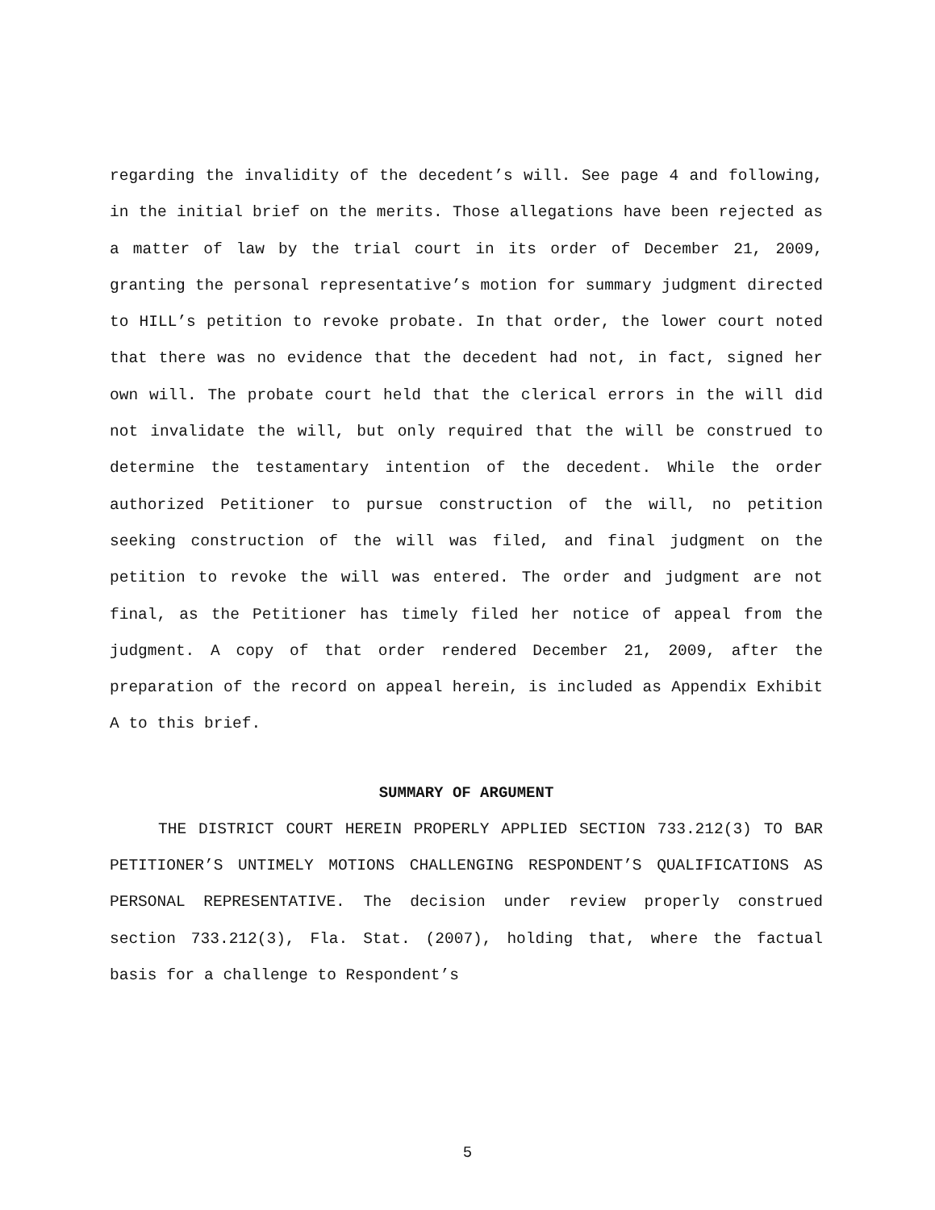regarding the invalidity of the decedent’s will. See page 4 and following, in the initial brief on the merits. Those allegations have been rejected as a matter of law by the trial court in its order of December 21, 2009, granting the personal representative’s motion for summary judgment directed to HILL’s petition to revoke probate. In that order, the lower court noted that there was no evidence that the decedent had not, in fact, signed her own will. The probate court held that the clerical errors in the will did not invalidate the will, but only required that the will be construed to determine the testamentary intention of the decedent. While the order authorized Petitioner to pursue construction of the will, no petition seeking construction of the will was filed, and final judgment on the petition to revoke the will was entered. The order and judgment are not final, as the Petitioner has timely filed her notice of appeal from the judgment. A copy of that order rendered December 21, 2009, after the preparation of the record on appeal herein, is included as Appendix Exhibit A to this brief.
SUMMARY OF ARGUMENT
THE DISTRICT COURT HEREIN PROPERLY APPLIED SECTION 733.212(3) TO BAR PETITIONER’S UNTIMELY MOTIONS CHALLENGING RESPONDENT’S QUALIFICATIONS AS PERSONAL REPRESENTATIVE. The decision under review properly construed section 733.212(3), Fla. Stat. (2007), holding that, where the factual basis for a challenge to Respondent’s
5